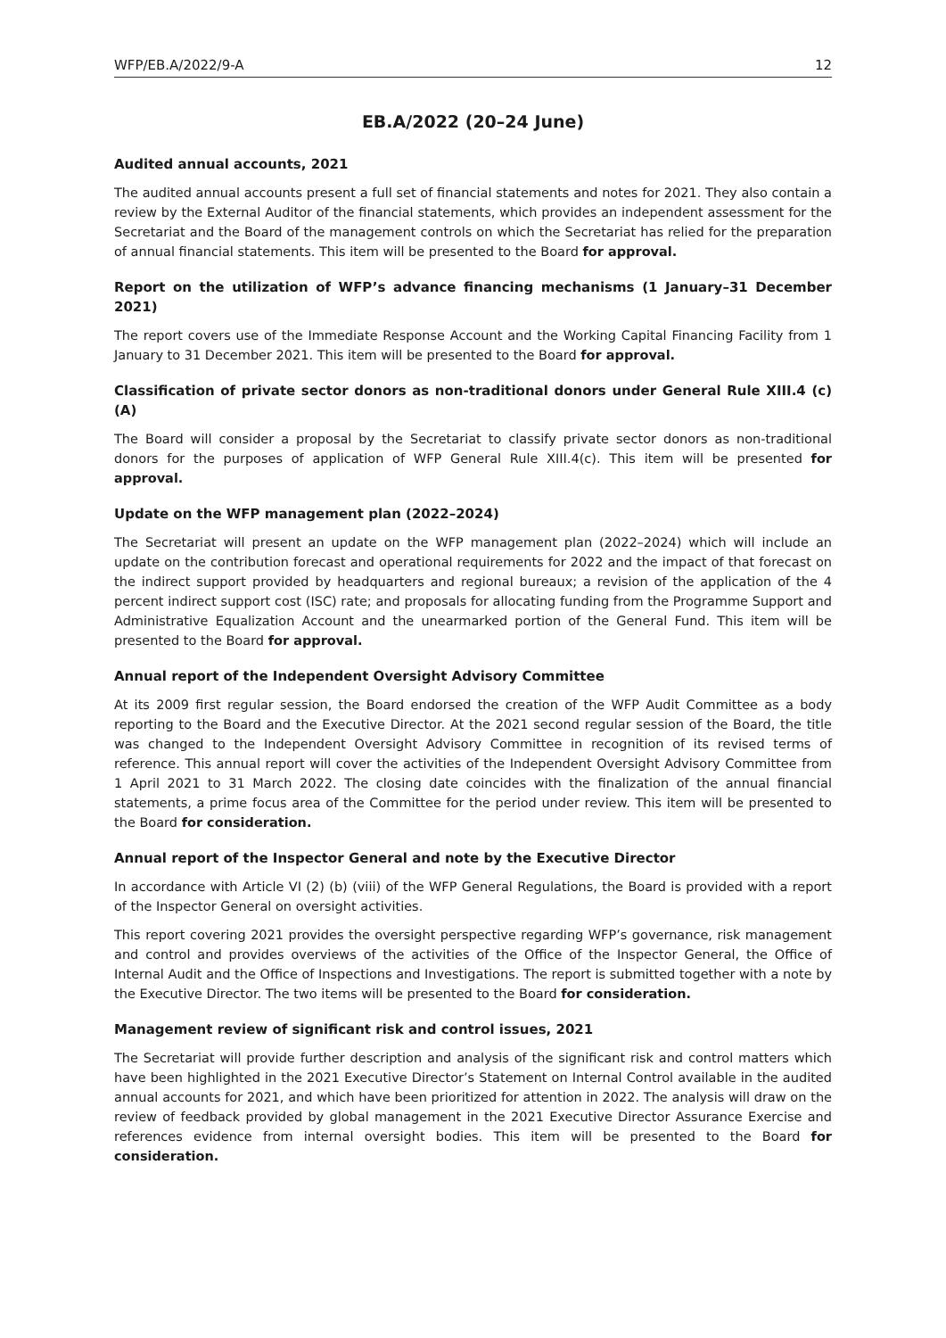WFP/EB.A/2022/9-A 12
EB.A/2022 (20–24 June)
Audited annual accounts, 2021
The audited annual accounts present a full set of financial statements and notes for 2021. They also contain a review by the External Auditor of the financial statements, which provides an independent assessment for the Secretariat and the Board of the management controls on which the Secretariat has relied for the preparation of annual financial statements. This item will be presented to the Board for approval.
Report on the utilization of WFP’s advance financing mechanisms (1 January–31 December 2021)
The report covers use of the Immediate Response Account and the Working Capital Financing Facility from 1 January to 31 December 2021. This item will be presented to the Board for approval.
Classification of private sector donors as non-traditional donors under General Rule XIII.4 (c) (A)
The Board will consider a proposal by the Secretariat to classify private sector donors as non-traditional donors for the purposes of application of WFP General Rule XIII.4(c). This item will be presented for approval.
Update on the WFP management plan (2022–2024)
The Secretariat will present an update on the WFP management plan (2022–2024) which will include an update on the contribution forecast and operational requirements for 2022 and the impact of that forecast on the indirect support provided by headquarters and regional bureaux; a revision of the application of the 4 percent indirect support cost (ISC) rate; and proposals for allocating funding from the Programme Support and Administrative Equalization Account and the unearmarked portion of the General Fund. This item will be presented to the Board for approval.
Annual report of the Independent Oversight Advisory Committee
At its 2009 first regular session, the Board endorsed the creation of the WFP Audit Committee as a body reporting to the Board and the Executive Director. At the 2021 second regular session of the Board, the title was changed to the Independent Oversight Advisory Committee in recognition of its revised terms of reference. This annual report will cover the activities of the Independent Oversight Advisory Committee from 1 April 2021 to 31 March 2022. The closing date coincides with the finalization of the annual financial statements, a prime focus area of the Committee for the period under review. This item will be presented to the Board for consideration.
Annual report of the Inspector General and note by the Executive Director
In accordance with Article VI (2) (b) (viii) of the WFP General Regulations, the Board is provided with a report of the Inspector General on oversight activities.
This report covering 2021 provides the oversight perspective regarding WFP’s governance, risk management and control and provides overviews of the activities of the Office of the Inspector General, the Office of Internal Audit and the Office of Inspections and Investigations. The report is submitted together with a note by the Executive Director. The two items will be presented to the Board for consideration.
Management review of significant risk and control issues, 2021
The Secretariat will provide further description and analysis of the significant risk and control matters which have been highlighted in the 2021 Executive Director’s Statement on Internal Control available in the audited annual accounts for 2021, and which have been prioritized for attention in 2022. The analysis will draw on the review of feedback provided by global management in the 2021 Executive Director Assurance Exercise and references evidence from internal oversight bodies. This item will be presented to the Board for consideration.